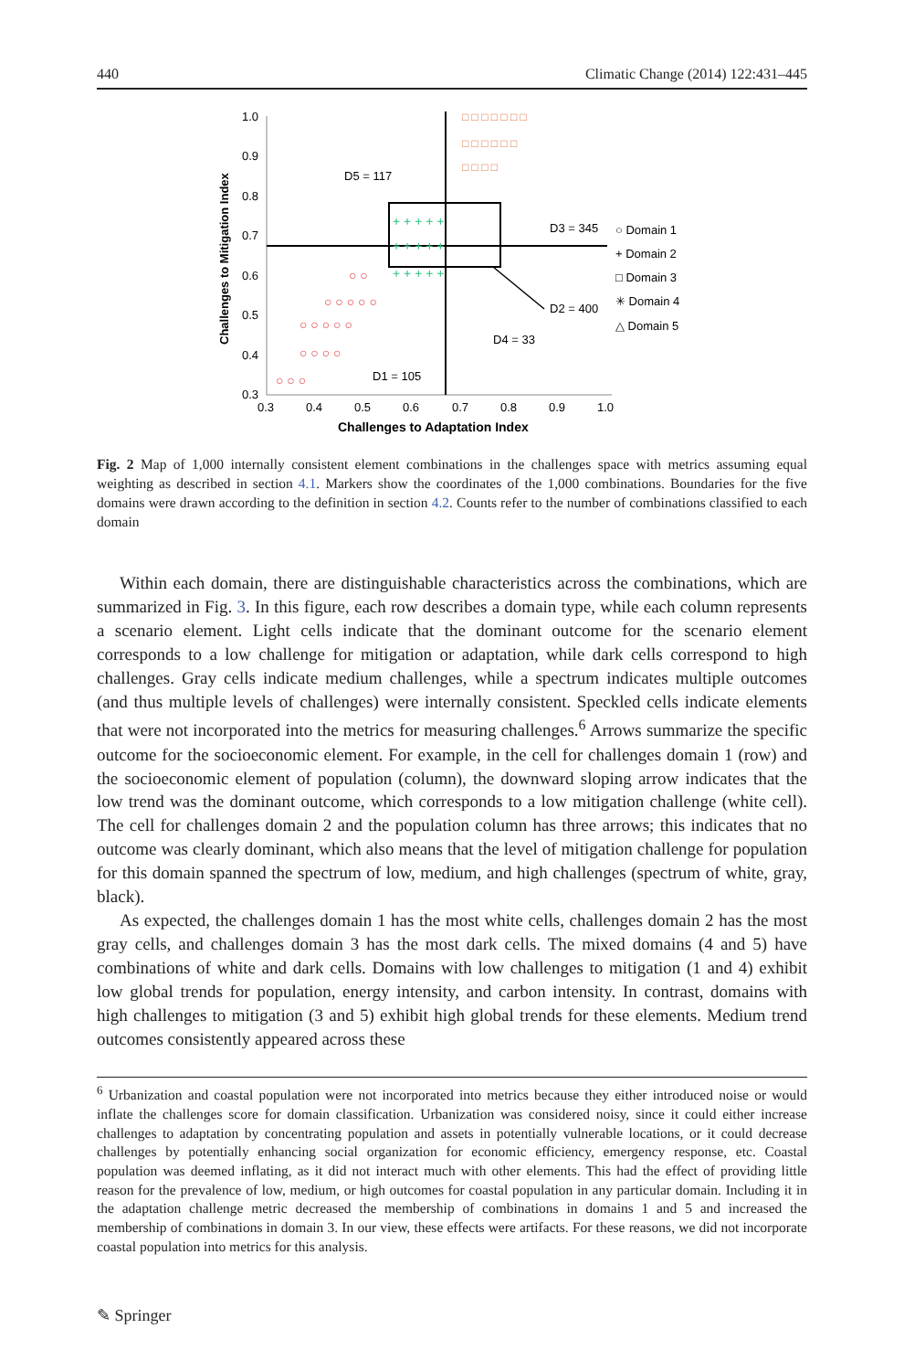440 Climatic Change (2014) 122:431–445
1.0
0.9
0.8
0.7
0.6
0.5
0.4
0.3
0.3
0.4
0.5
0.6
0.7
0.8
0.9
1.0
Challenges to Adaptation Index
Challenges to Mitigation Index
D5 = 117
D3 = 345
D2 = 400
D4 = 33
D1 = 105
○ Domain 1
+ Domain 2
□ Domain 3
✳ Domain 4
△ Domain 5
□ □ □ □ □ □ □
□ □ □ □ □ □
□ □ □ □
○ ○
○ ○ ○ ○ ○
○ ○ ○ ○ ○
○ ○ ○ ○
○ ○ ○
+ + + + +
+ + + + +
+ + + + +
Fig. 2 Map of 1,000 internally consistent element combinations in the challenges space with metrics assuming equal weighting as described in section 4.1. Markers show the coordinates of the 1,000 combinations. Boundaries for the five domains were drawn according to the definition in section 4.2. Counts refer to the number of combinations classified to each domain
Within each domain, there are distinguishable characteristics across the combinations, which are summarized in Fig. 3. In this figure, each row describes a domain type, while each column represents a scenario element. Light cells indicate that the dominant outcome for the scenario element corresponds to a low challenge for mitigation or adaptation, while dark cells correspond to high challenges. Gray cells indicate medium challenges, while a spectrum indicates multiple outcomes (and thus multiple levels of challenges) were internally consistent. Speckled cells indicate elements that were not incorporated into the metrics for measuring challenges.<sup>6</sup> Arrows summarize the specific outcome for the socioeconomic element. For example, in the cell for challenges domain 1 (row) and the socioeconomic element of population (column), the downward sloping arrow indicates that the low trend was the dominant outcome, which corresponds to a low mitigation challenge (white cell). The cell for challenges domain 2 and the population column has three arrows; this indicates that no outcome was clearly dominant, which also means that the level of mitigation challenge for population for this domain spanned the spectrum of low, medium, and high challenges (spectrum of white, gray, black).
As expected, the challenges domain 1 has the most white cells, challenges domain 2 has the most gray cells, and challenges domain 3 has the most dark cells. The mixed domains (4 and 5) have combinations of white and dark cells. Domains with low challenges to mitigation (1 and 4) exhibit low global trends for population, energy intensity, and carbon intensity. In contrast, domains with high challenges to mitigation (3 and 5) exhibit high global trends for these elements. Medium trend outcomes consistently appeared across these
<sup>6</sup> Urbanization and coastal population were not incorporated into metrics because they either introduced noise or would inflate the challenges score for domain classification. Urbanization was considered noisy, since it could either increase challenges to adaptation by concentrating population and assets in potentially vulnerable locations, or it could decrease challenges by potentially enhancing social organization for economic efficiency, emergency response, etc. Coastal population was deemed inflating, as it did not interact much with other elements. This had the effect of providing little reason for the prevalence of low, medium, or high outcomes for coastal population in any particular domain. Including it in the adaptation challenge metric decreased the membership of combinations in domains 1 and 5 and increased the membership of combinations in domain 3. In our view, these effects were artifacts. For these reasons, we did not incorporate coastal population into metrics for this analysis.
✎ Springer